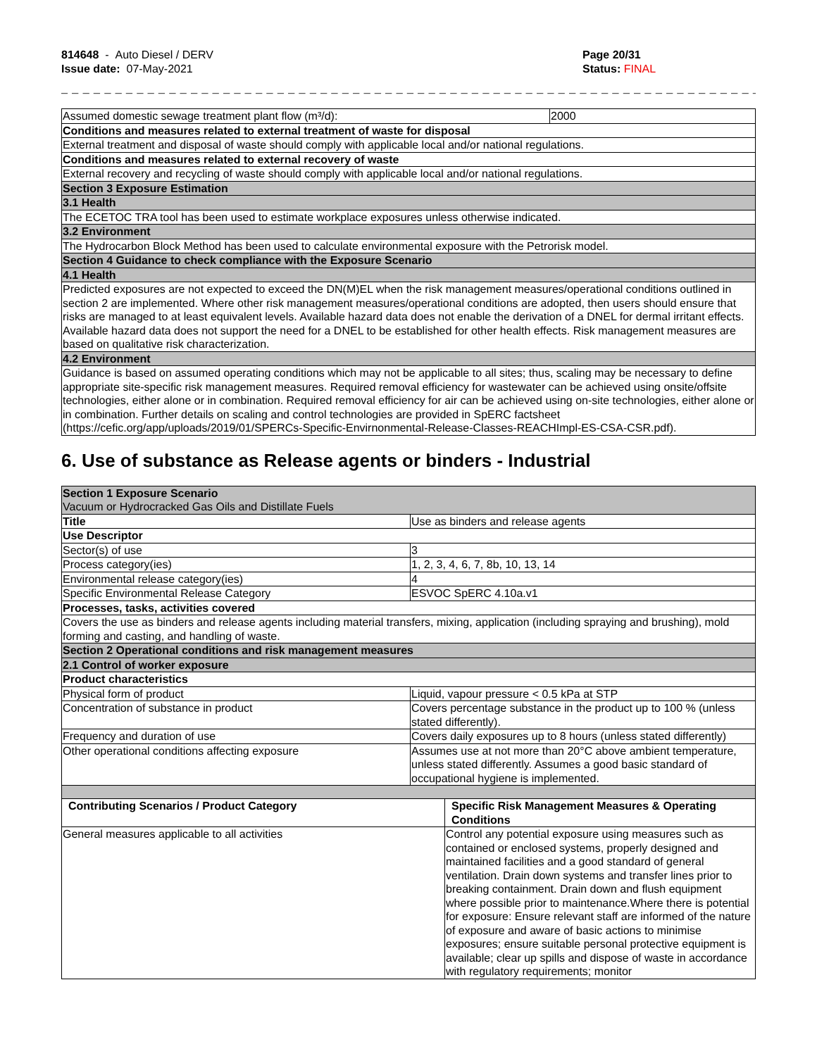814648 - Auto Diesel / DERV
Issue date: 07-May-2021
Page 20/31
Status: FINAL
_ _ _ _ _ _ _ _ _ _ _ _ _ _ _ _ _ _ _ _ _ _ _ _ _ _ _ _ _ _ _ _ _ _ _ _ _ _ _ _ _ _ _ _ _ _ _ _ _ _ _ _ _ _ _ _ _ _ _ _ _ _ _ _ _ _ _ _ _ _
| Assumed domestic sewage treatment plant flow (m³/d): | 2000 |
| Conditions and measures related to external treatment of waste for disposal | |
| External treatment and disposal of waste should comply with applicable local and/or national regulations. | |
| Conditions and measures related to external recovery of waste | |
| External recovery and recycling of waste should comply with applicable local and/or national regulations. | |
| Section 3 Exposure Estimation | |
| 3.1 Health | |
| The ECETOC TRA tool has been used to estimate workplace exposures unless otherwise indicated. | |
| 3.2 Environment | |
| The Hydrocarbon Block Method has been used to calculate environmental exposure with the Petrorisk model. | |
| Section 4 Guidance to check compliance with the Exposure Scenario | |
| 4.1 Health | |
| Predicted exposures are not expected to exceed the DN(M)EL when the risk management measures/operational conditions outlined in section 2 are implemented. Where other risk management measures/operational conditions are adopted, then users should ensure that risks are managed to at least equivalent levels. Available hazard data does not enable the derivation of a DNEL for dermal irritant effects. Available hazard data does not support the need for a DNEL to be established for other health effects. Risk management measures are based on qualitative risk characterization. | |
| 4.2 Environment | |
| Guidance is based on assumed operating conditions which may not be applicable to all sites; thus, scaling may be necessary to define appropriate site-specific risk management measures. Required removal efficiency for wastewater can be achieved using onsite/offsite technologies, either alone or in combination. Required removal efficiency for air can be achieved using on-site technologies, either alone or in combination. Further details on scaling and control technologies are provided in SpERC factsheet (https://cefic.org/app/uploads/2019/01/SPERCs-Specific-Envirnonmental-Release-Classes-REACHImpl-ES-CSA-CSR.pdf). | |
6. Use of substance as Release agents or binders - Industrial
| Section 1 Exposure Scenario Vacuum or Hydrocracked Gas Oils and Distillate Fuels | | |
| Title | Use as binders and release agents | |
| Use Descriptor | | |
| Sector(s) of use | 3 | |
| Process category(ies) | 1, 2, 3, 4, 6, 7, 8b, 10, 13, 14 | |
| Environmental release category(ies) | 4 | |
| Specific Environmental Release Category | ESVOC SpERC 4.10a.v1 | |
| Processes, tasks, activities covered | | |
| Covers the use as binders and release agents including material transfers, mixing, application (including spraying and brushing), mold forming and casting, and handling of waste. | | |
| Section 2 Operational conditions and risk management measures | | |
| 2.1 Control of worker exposure | | |
| Product characteristics | | |
| Physical form of product | Liquid, vapour pressure < 0.5 kPa at STP | |
| Concentration of substance in product | Covers percentage substance in the product up to 100 % (unless stated differently). | |
| Frequency and duration of use | Covers daily exposures up to 8 hours (unless stated differently) | |
| Other operational conditions affecting exposure | Assumes use at not more than 20°C above ambient temperature, unless stated differently. Assumes a good basic standard of occupational hygiene is implemented. | |
| Contributing Scenarios / Product Category | | Specific Risk Management Measures & Operating Conditions |
| General measures applicable to all activities | | Control any potential exposure using measures such as contained or enclosed systems, properly designed and maintained facilities and a good standard of general ventilation. Drain down systems and transfer lines prior to breaking containment. Drain down and flush equipment where possible prior to maintenance.Where there is potential for exposure: Ensure relevant staff are informed of the nature of exposure and aware of basic actions to minimise exposures; ensure suitable personal protective equipment is available; clear up spills and dispose of waste in accordance with regulatory requirements; monitor |